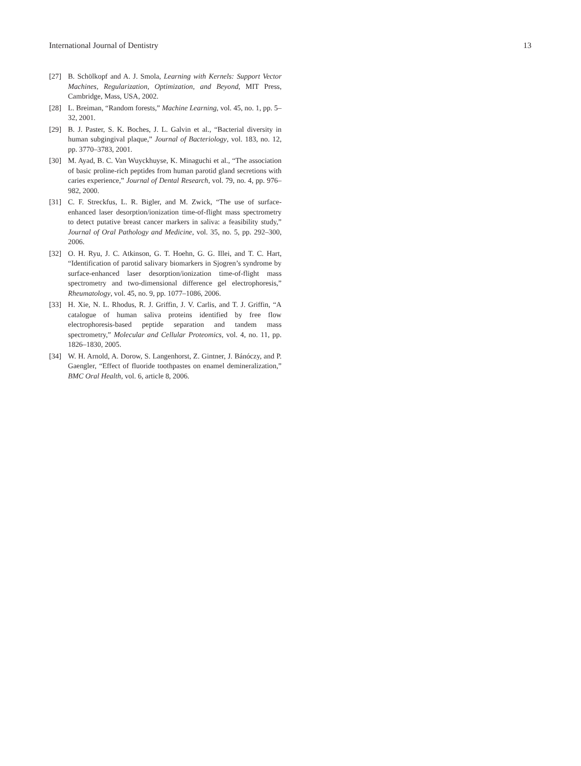International Journal of Dentistry 13
[27] B. Schölkopf and A. J. Smola, Learning with Kernels: Support Vector Machines, Regularization, Optimization, and Beyond, MIT Press, Cambridge, Mass, USA, 2002.
[28] L. Breiman, “Random forests,” Machine Learning, vol. 45, no. 1, pp. 5–32, 2001.
[29] B. J. Paster, S. K. Boches, J. L. Galvin et al., “Bacterial diversity in human subgingival plaque,” Journal of Bacteriology, vol. 183, no. 12, pp. 3770–3783, 2001.
[30] M. Ayad, B. C. Van Wuyckhuyse, K. Minaguchi et al., “The association of basic proline-rich peptides from human parotid gland secretions with caries experience,” Journal of Dental Research, vol. 79, no. 4, pp. 976–982, 2000.
[31] C. F. Streckfus, L. R. Bigler, and M. Zwick, “The use of surface-enhanced laser desorption/ionization time-of-flight mass spectrometry to detect putative breast cancer markers in saliva: a feasibility study,” Journal of Oral Pathology and Medicine, vol. 35, no. 5, pp. 292–300, 2006.
[32] O. H. Ryu, J. C. Atkinson, G. T. Hoehn, G. G. Illei, and T. C. Hart, “Identification of parotid salivary biomarkers in Sjogren’s syndrome by surface-enhanced laser desorption/ionization time-of-flight mass spectrometry and two-dimensional difference gel electrophoresis,” Rheumatology, vol. 45, no. 9, pp. 1077–1086, 2006.
[33] H. Xie, N. L. Rhodus, R. J. Griffin, J. V. Carlis, and T. J. Griffin, “A catalogue of human saliva proteins identified by free flow electrophoresis-based peptide separation and tandem mass spectrometry,” Molecular and Cellular Proteomics, vol. 4, no. 11, pp. 1826–1830, 2005.
[34] W. H. Arnold, A. Dorow, S. Langenhorst, Z. Gintner, J. Bánóczy, and P. Gaengler, “Effect of fluoride toothpastes on enamel demineralization,” BMC Oral Health, vol. 6, article 8, 2006.